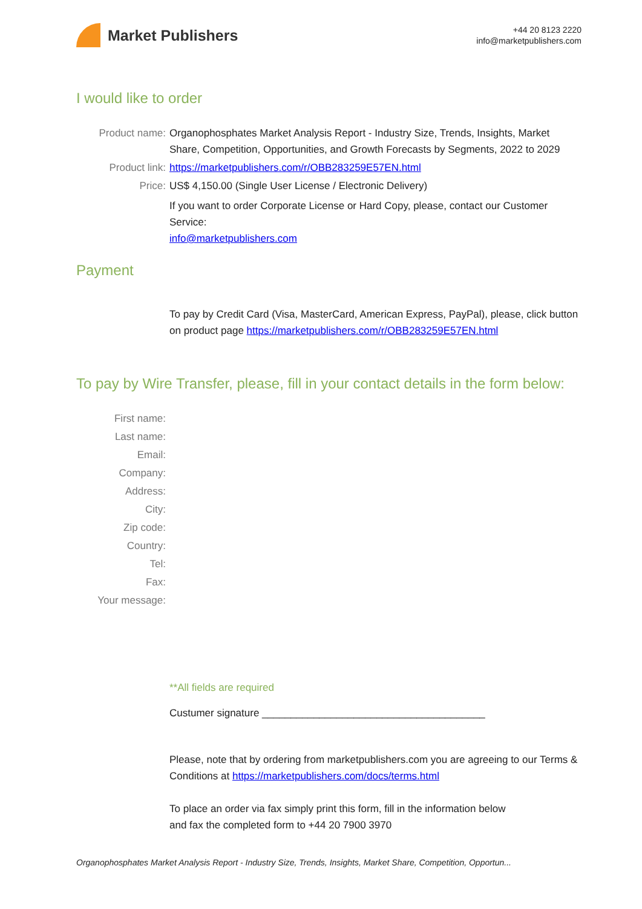Market Publishers
+44 20 8123 2220
info@marketpublishers.com
I would like to order
Product name: Organophosphates Market Analysis Report - Industry Size, Trends, Insights, Market Share, Competition, Opportunities, and Growth Forecasts by Segments, 2022 to 2029
Product link: https://marketpublishers.com/r/OBB283259E57EN.html
Price: US$ 4,150.00 (Single User License / Electronic Delivery)
If you want to order Corporate License or Hard Copy, please, contact our Customer Service:
info@marketpublishers.com
Payment
To pay by Credit Card (Visa, MasterCard, American Express, PayPal), please, click button on product page https://marketpublishers.com/r/OBB283259E57EN.html
To pay by Wire Transfer, please, fill in your contact details in the form below:
First name:
Last name:
Email:
Company:
Address:
City:
Zip code:
Country:
Tel:
Fax:
Your message:
**All fields are required
Custumer signature _______________________________________
Please, note that by ordering from marketpublishers.com you are agreeing to our Terms & Conditions at https://marketpublishers.com/docs/terms.html
To place an order via fax simply print this form, fill in the information below
and fax the completed form to +44 20 7900 3970
Organophosphates Market Analysis Report - Industry Size, Trends, Insights, Market Share, Competition, Opportun...